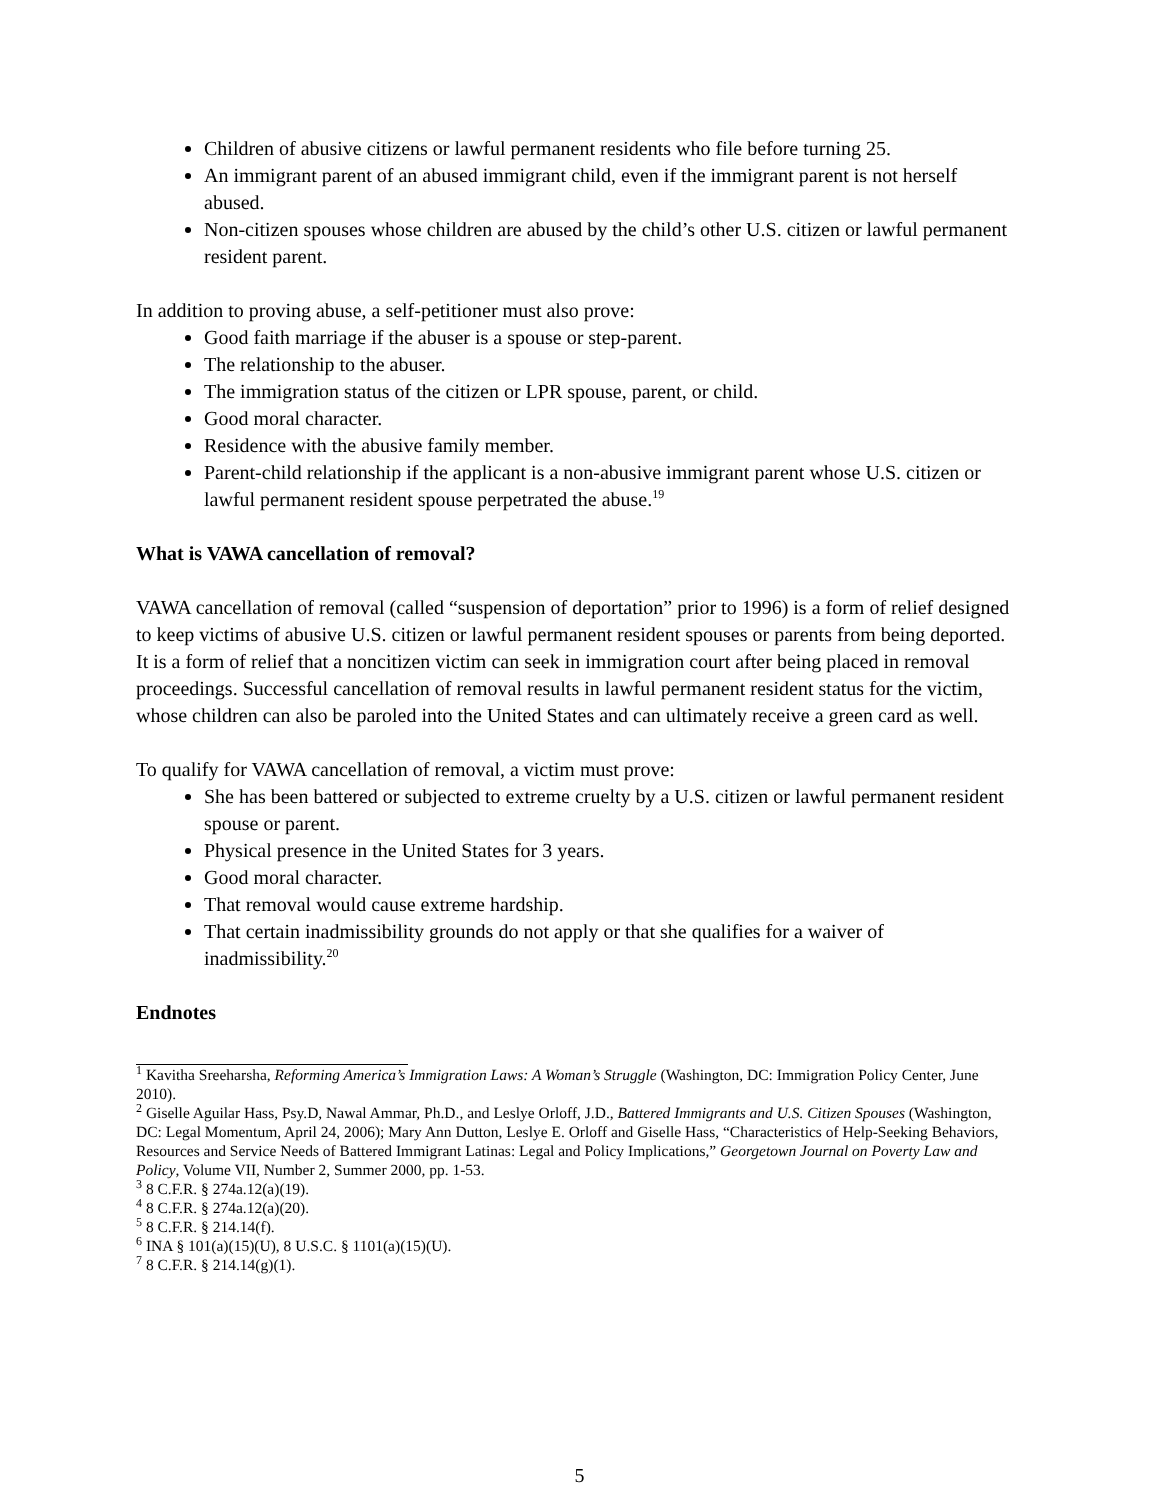Children of abusive citizens or lawful permanent residents who file before turning 25.
An immigrant parent of an abused immigrant child, even if the immigrant parent is not herself abused.
Non-citizen spouses whose children are abused by the child’s other U.S. citizen or lawful permanent resident parent.
In addition to proving abuse, a self-petitioner must also prove:
Good faith marriage if the abuser is a spouse or step-parent.
The relationship to the abuser.
The immigration status of the citizen or LPR spouse, parent, or child.
Good moral character.
Residence with the abusive family member.
Parent-child relationship if the applicant is a non-abusive immigrant parent whose U.S. citizen or lawful permanent resident spouse perpetrated the abuse.<sup>19</sup>
What is VAWA cancellation of removal?
VAWA cancellation of removal (called “suspension of deportation” prior to 1996) is a form of relief designed to keep victims of abusive U.S. citizen or lawful permanent resident spouses or parents from being deported. It is a form of relief that a noncitizen victim can seek in immigration court after being placed in removal proceedings. Successful cancellation of removal results in lawful permanent resident status for the victim, whose children can also be paroled into the United States and can ultimately receive a green card as well.
To qualify for VAWA cancellation of removal, a victim must prove:
She has been battered or subjected to extreme cruelty by a U.S. citizen or lawful permanent resident spouse or parent.
Physical presence in the United States for 3 years.
Good moral character.
That removal would cause extreme hardship.
That certain inadmissibility grounds do not apply or that she qualifies for a waiver of inadmissibility.<sup>20</sup>
Endnotes
<sup>1</sup> Kavitha Sreeharsha, Reforming America’s Immigration Laws: A Woman’s Struggle (Washington, DC: Immigration Policy Center, June 2010).
<sup>2</sup> Giselle Aguilar Hass, Psy.D, Nawal Ammar, Ph.D., and Leslye Orloff, J.D., Battered Immigrants and U.S. Citizen Spouses (Washington, DC: Legal Momentum, April 24, 2006); Mary Ann Dutton, Leslye E. Orloff and Giselle Hass, “Characteristics of Help-Seeking Behaviors, Resources and Service Needs of Battered Immigrant Latinas: Legal and Policy Implications,” Georgetown Journal on Poverty Law and Policy, Volume VII, Number 2, Summer 2000, pp. 1-53.
<sup>3</sup> 8 C.F.R. § 274a.12(a)(19).
<sup>4</sup> 8 C.F.R. § 274a.12(a)(20).
<sup>5</sup> 8 C.F.R. § 214.14(f).
<sup>6</sup> INA § 101(a)(15)(U), 8 U.S.C. § 1101(a)(15)(U).
<sup>7</sup> 8 C.F.R. § 214.14(g)(1).
5